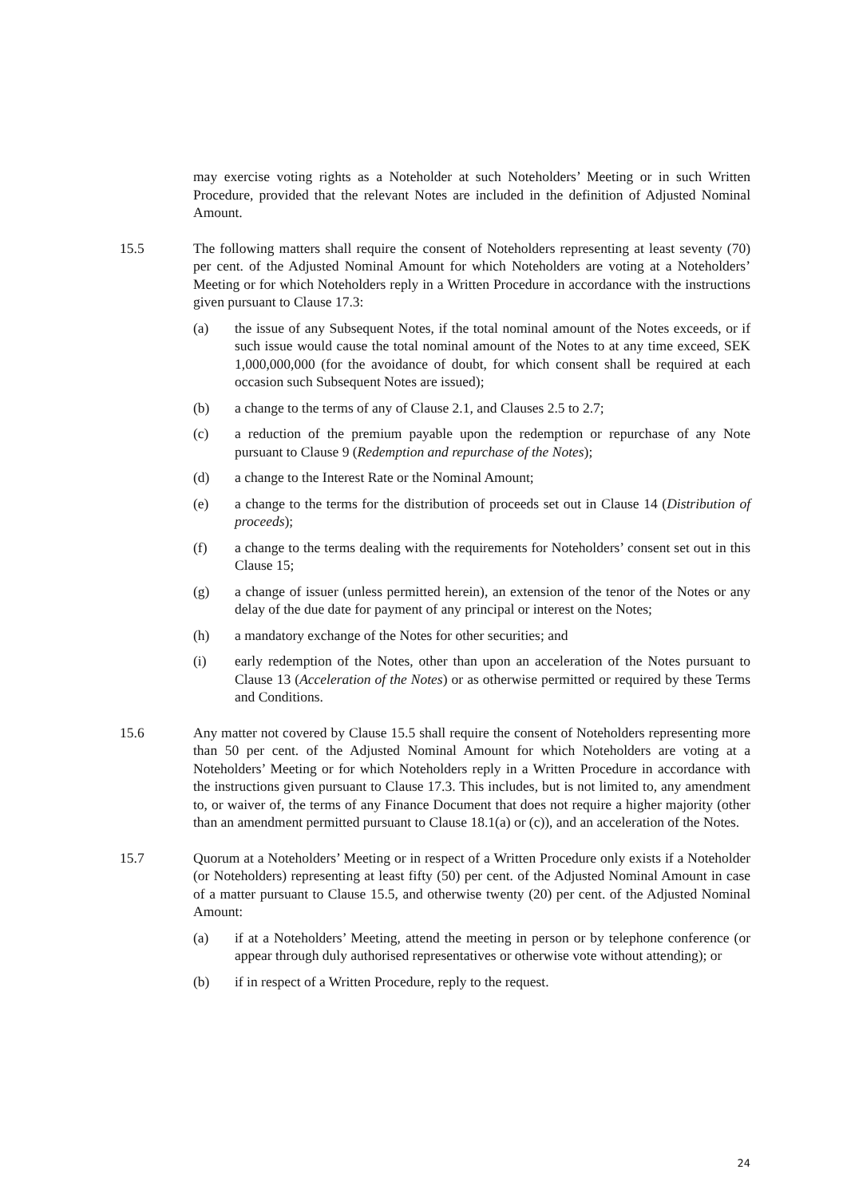may exercise voting rights as a Noteholder at such Noteholders’ Meeting or in such Written Procedure, provided that the relevant Notes are included in the definition of Adjusted Nominal Amount.
15.5 The following matters shall require the consent of Noteholders representing at least seventy (70) per cent. of the Adjusted Nominal Amount for which Noteholders are voting at a Noteholders’ Meeting or for which Noteholders reply in a Written Procedure in accordance with the instructions given pursuant to Clause 17.3:
(a) the issue of any Subsequent Notes, if the total nominal amount of the Notes exceeds, or if such issue would cause the total nominal amount of the Notes to at any time exceed, SEK 1,000,000,000 (for the avoidance of doubt, for which consent shall be required at each occasion such Subsequent Notes are issued);
(b) a change to the terms of any of Clause 2.1, and Clauses 2.5 to 2.7;
(c) a reduction of the premium payable upon the redemption or repurchase of any Note pursuant to Clause 9 (Redemption and repurchase of the Notes);
(d) a change to the Interest Rate or the Nominal Amount;
(e) a change to the terms for the distribution of proceeds set out in Clause 14 (Distribution of proceeds);
(f) a change to the terms dealing with the requirements for Noteholders’ consent set out in this Clause 15;
(g) a change of issuer (unless permitted herein), an extension of the tenor of the Notes or any delay of the due date for payment of any principal or interest on the Notes;
(h) a mandatory exchange of the Notes for other securities; and
(i) early redemption of the Notes, other than upon an acceleration of the Notes pursuant to Clause 13 (Acceleration of the Notes) or as otherwise permitted or required by these Terms and Conditions.
15.6 Any matter not covered by Clause 15.5 shall require the consent of Noteholders representing more than 50 per cent. of the Adjusted Nominal Amount for which Noteholders are voting at a Noteholders’ Meeting or for which Noteholders reply in a Written Procedure in accordance with the instructions given pursuant to Clause 17.3. This includes, but is not limited to, any amendment to, or waiver of, the terms of any Finance Document that does not require a higher majority (other than an amendment permitted pursuant to Clause 18.1(a) or (c)), and an acceleration of the Notes.
15.7 Quorum at a Noteholders’ Meeting or in respect of a Written Procedure only exists if a Noteholder (or Noteholders) representing at least fifty (50) per cent. of the Adjusted Nominal Amount in case of a matter pursuant to Clause 15.5, and otherwise twenty (20) per cent. of the Adjusted Nominal Amount:
(a) if at a Noteholders’ Meeting, attend the meeting in person or by telephone conference (or appear through duly authorised representatives or otherwise vote without attending); or
(b) if in respect of a Written Procedure, reply to the request.
24